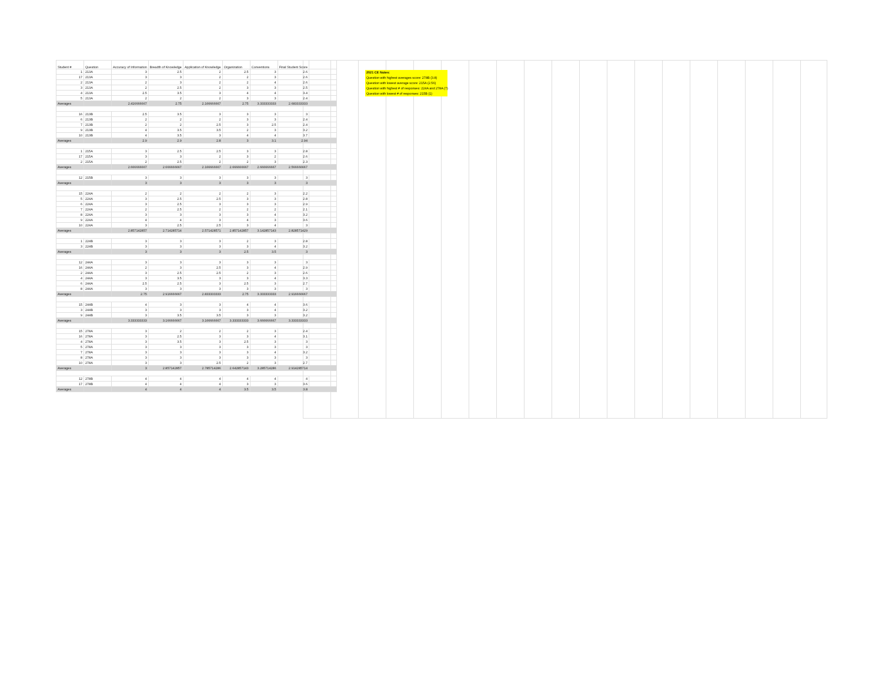| Student # | Question | Accuracy of Information | Breadth of Knowledge | Application of Knowledge | Organization | Conventions | Final Student Score | |
| --- | --- | --- | --- | --- | --- | --- | --- | --- |
| 1 | 213A | 3 | 2.5 | 2 | 2.5 | 3 | 2.6 | |
| 17 | 213A | 3 | 3 | 2 | 2 | 3 | 2.6 | |
| 2 | 213A | 2 | 3 | 2 | 2 | 4 | 2.6 | |
| 3 | 213A | 2 | 2.5 | 2 | 3 | 3 | 2.5 | |
| 4 | 213A | 2.5 | 3.5 | 3 | 4 | 4 | 3.4 | |
| 5 | 213A | 2 | 2 | 2 | 3 | 3 | 2.4 | |
| Averages | | 2.416666667 | 2.75 | 2.166666667 | 2.75 | 3.333333333 | 2.683333333 | |
| 16 | 213B | 2.5 | 3.5 | 3 | 3 | 3 | 3 | |
| 6 | 213B | 2 | 2 | 2 | 3 | 3 | 2.4 | |
| 7 | 213B | 2 | 2 | 2.5 | 3 | 2.5 | 2.4 | |
| 9 | 213B | 4 | 3.5 | 3.5 | 2 | 3 | 3.2 | |
| 10 | 213B | 4 | 3.5 | 3 | 4 | 4 | 3.7 | |
| Averages | | 2.9 | 2.9 | 2.8 | 3 | 3.1 | 2.94 | |
| 1 | 215A | 3 | 2.5 | 2.5 | 3 | 3 | 2.8 | |
| 17 | 215A | 3 | 3 | 2 | 3 | 2 | 2.6 | |
| 2 | 215A | 2 | 2.5 | 2 | 2 | 3 | 2.3 | |
| Averages | | 2.666666667 | 2.666666667 | 2.166666667 | 2.666666667 | 2.666666667 | 2.566666667 | |
| 12 | 215B | 3 | 3 | 3 | 3 | 3 | 3 | |
| Averages | | 3 | 3 | 3 | 3 | 3 | 3 | |
| 15 | 224A | 2 | 2 | 2 | 2 | 3 | 2.2 | |
| 5 | 224A | 3 | 2.5 | 2.5 | 3 | 3 | 2.8 | |
| 6 | 224A | 3 | 2.5 | 3 | 3 | 3 | 2.9 | |
| 7 | 224A | 2 | 2.5 | 2 | 2 | 2 | 2.1 | |
| 8 | 224A | 3 | 3 | 3 | 3 | 4 | 3.2 | |
| 9 | 224A | 4 | 4 | 3 | 4 | 3 | 3.6 | |
| 10 | 224A | 3 | 2.5 | 2.5 | 3 | 4 | 3 | |
| Averages | | 2.857142857 | 2.714285714 | 2.571428571 | 2.857142857 | 3.142857143 | 2.828571429 | |
| 1 | 224B | 3 | 3 | 3 | 2 | 3 | 2.8 | |
| 3 | 224B | 3 | 3 | 3 | 3 | 4 | 3.2 | |
| Averages | | 3 | 3 | 3 | 2.5 | 3.5 | 3 | |
| 12 | 244A | 3 | 3 | 3 | 3 | 3 | 3 | |
| 16 | 244A | 2 | 3 | 2.5 | 3 | 4 | 2.9 | |
| 2 | 244A | 3 | 2.5 | 2.5 | 2 | 3 | 2.6 | |
| 4 | 244A | 3 | 3.5 | 3 | 3 | 4 | 3.3 | |
| 6 | 244A | 2.5 | 2.5 | 3 | 2.5 | 3 | 2.7 | |
| 8 | 244A | 3 | 3 | 3 | 3 | 3 | 3 | |
| Averages | | 2.75 | 2.916666667 | 2.833333333 | 2.75 | 3.333333333 | 2.916666667 | |
| 15 | 244B | 4 | 3 | 3 | 4 | 4 | 3.6 | |
| 3 | 244B | 3 | 3 | 3 | 3 | 4 | 3.2 | |
| 9 | 244B | 3 | 3.5 | 3.5 | 3 | 3 | 3.2 | |
| Averages | | 3.333333333 | 3.166666667 | 3.166666667 | 3.333333333 | 3.666666667 | 3.333333333 | |
| 15 | 278A | 3 | 2 | 2 | 2 | 3 | 2.4 | |
| 16 | 278A | 3 | 2.5 | 3 | 3 | 4 | 3.1 | |
| 4 | 278A | 3 | 3.5 | 3 | 2.5 | 3 | 3 | |
| 5 | 278A | 3 | 3 | 3 | 3 | 3 | 3 | |
| 7 | 278A | 3 | 3 | 3 | 3 | 4 | 3.2 | |
| 8 | 278A | 3 | 3 | 3 | 3 | 3 | 3 | |
| 10 | 278A | 3 | 3 | 2.5 | 2 | 3 | 2.7 | |
| Averages | | 3 | 2.857142857 | 2.785714286 | 2.642857143 | 3.285714286 | 2.914285714 | |
| 12 | 278B | 4 | 4 | 4 | 4 | 4 | 4 | |
| 17 | 278B | 4 | 4 | 4 | 3 | 3 | 3.6 | |
| Averages | | 4 | 4 | 4 | 3.5 | 3.5 | 3.8 | |
2021 CE Notes:
Question with highest averages score: 278B (3.8)
Question with lowest average score: 215A (2.56)
Question with highest # of responses: 224A and 278A (7)
Question with lowest # of responses: 215B (1)